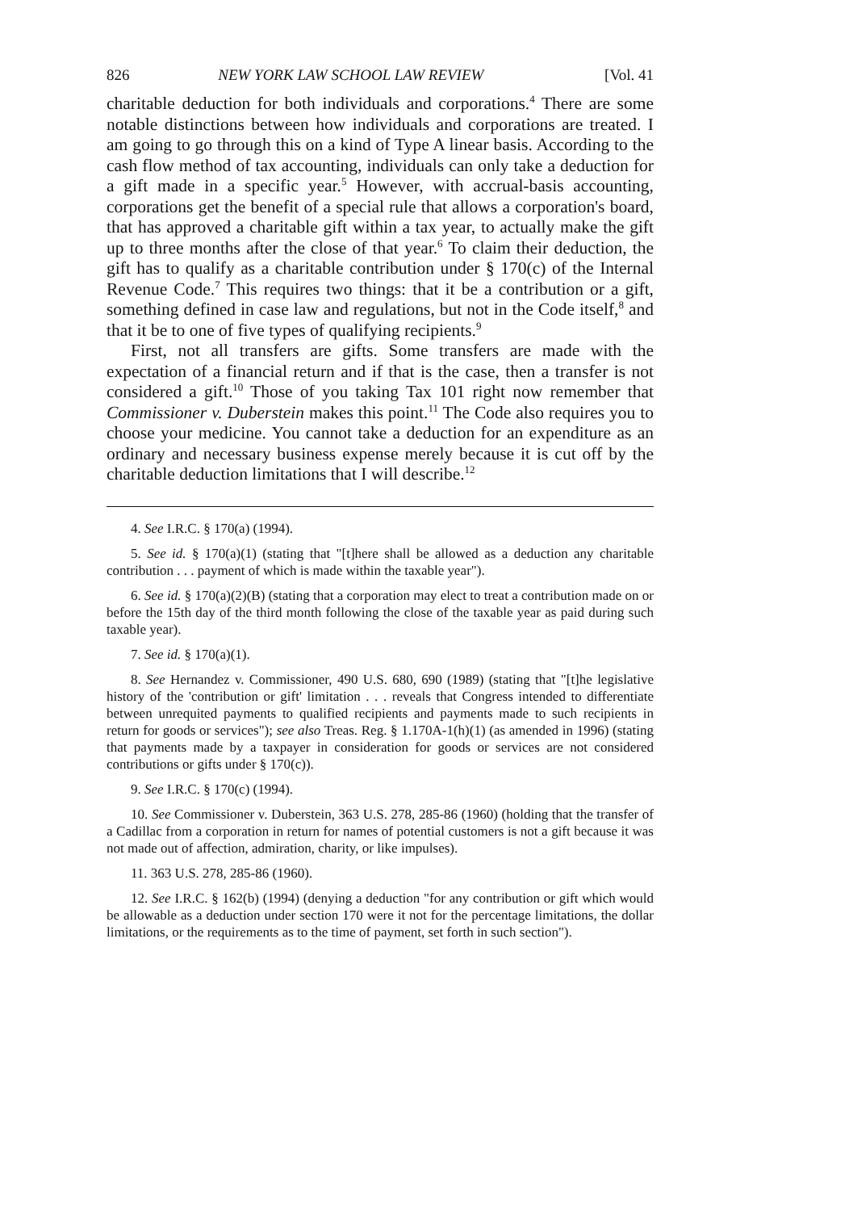826 NEW YORK LAW SCHOOL LAW REVIEW [Vol. 41
charitable deduction for both individuals and corporations.<sup>4</sup> There are some notable distinctions between how individuals and corporations are treated. I am going to go through this on a kind of Type A linear basis. According to the cash flow method of tax accounting, individuals can only take a deduction for a gift made in a specific year.<sup>5</sup> However, with accrual-basis accounting, corporations get the benefit of a special rule that allows a corporation's board, that has approved a charitable gift within a tax year, to actually make the gift up to three months after the close of that year.<sup>6</sup> To claim their deduction, the gift has to qualify as a charitable contribution under § 170(c) of the Internal Revenue Code.<sup>7</sup> This requires two things: that it be a contribution or a gift, something defined in case law and regulations, but not in the Code itself,<sup>8</sup> and that it be to one of five types of qualifying recipients.<sup>9</sup>
First, not all transfers are gifts. Some transfers are made with the expectation of a financial return and if that is the case, then a transfer is not considered a gift.<sup>10</sup> Those of you taking Tax 101 right now remember that Commissioner v. Duberstein makes this point.<sup>11</sup> The Code also requires you to choose your medicine. You cannot take a deduction for an expenditure as an ordinary and necessary business expense merely because it is cut off by the charitable deduction limitations that I will describe.<sup>12</sup>
4. See I.R.C. § 170(a) (1994).
5. See id. § 170(a)(1) (stating that "[t]here shall be allowed as a deduction any charitable contribution . . . payment of which is made within the taxable year").
6. See id. § 170(a)(2)(B) (stating that a corporation may elect to treat a contribution made on or before the 15th day of the third month following the close of the taxable year as paid during such taxable year).
7. See id. § 170(a)(1).
8. See Hernandez v. Commissioner, 490 U.S. 680, 690 (1989) (stating that "[t]he legislative history of the 'contribution or gift' limitation . . . reveals that Congress intended to differentiate between unrequited payments to qualified recipients and payments made to such recipients in return for goods or services"); see also Treas. Reg. § 1.170A-1(h)(1) (as amended in 1996) (stating that payments made by a taxpayer in consideration for goods or services are not considered contributions or gifts under § 170(c)).
9. See I.R.C. § 170(c) (1994).
10. See Commissioner v. Duberstein, 363 U.S. 278, 285-86 (1960) (holding that the transfer of a Cadillac from a corporation in return for names of potential customers is not a gift because it was not made out of affection, admiration, charity, or like impulses).
11. 363 U.S. 278, 285-86 (1960).
12. See I.R.C. § 162(b) (1994) (denying a deduction "for any contribution or gift which would be allowable as a deduction under section 170 were it not for the percentage limitations, the dollar limitations, or the requirements as to the time of payment, set forth in such section").